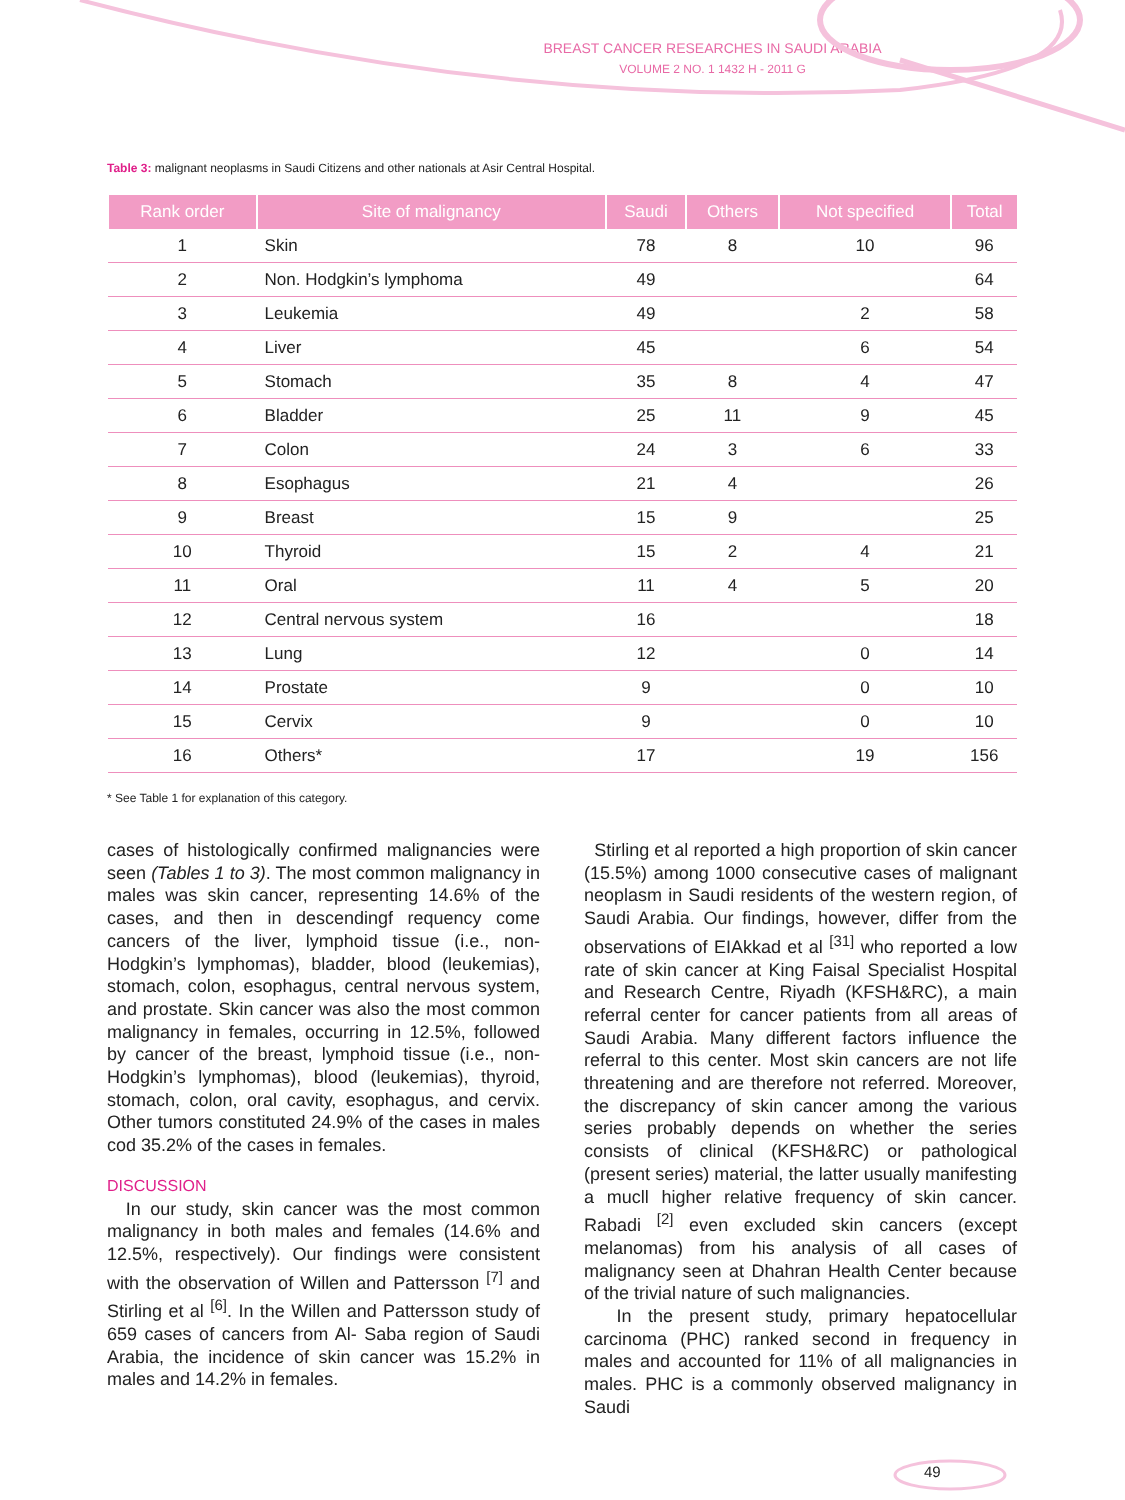BREAST CANCER RESEARCHES IN SAUDI ARABIA
VOLUME 2 NO. 1 1432 H - 2011 G
Table 3: malignant neoplasms in Saudi Citizens and other nationals at Asir Central Hospital.
| Rank order | Site of malignancy | Saudi | Others | Not specified | Total |
| --- | --- | --- | --- | --- | --- |
| 1 | Skin | 78 | 8 | 10 | 96 |
| 2 | Non. Hodgkin’s lymphoma | 49 | | | 64 |
| 3 | Leukemia | 49 | | 2 | 58 |
| 4 | Liver | 45 | | 6 | 54 |
| 5 | Stomach | 35 | 8 | 4 | 47 |
| 6 | Bladder | 25 | 11 | 9 | 45 |
| 7 | Colon | 24 | 3 | 6 | 33 |
| 8 | Esophagus | 21 | 4 | | 26 |
| 9 | Breast | 15 | 9 | | 25 |
| 10 | Thyroid | 15 | 2 | 4 | 21 |
| 11 | Oral | 11 | 4 | 5 | 20 |
| 12 | Central nervous system | 16 | | | 18 |
| 13 | Lung | 12 | | 0 | 14 |
| 14 | Prostate | 9 | | 0 | 10 |
| 15 | Cervix | 9 | | 0 | 10 |
| 16 | Others* | 17 | | 19 | 156 |
* See Table 1 for explanation of this category.
cases of histologically confirmed malignancies were seen (Tables 1 to 3). The most common malignancy in males was skin cancer, representing 14.6% of the cases, and then in descendingf requency come cancers of the liver, lymphoid tissue (i.e., non-Hodgkin’s lymphomas), bladder, blood (leukemias), stomach, colon, esophagus, central nervous system, and prostate. Skin cancer was also the most common malignancy in females, occurring in 12.5%, followed by cancer of the breast, lymphoid tissue (i.e., non-Hodgkin’s lymphomas), blood (leukemias), thyroid, stomach, colon, oral cavity, esophagus, and cervix. Other tumors constituted 24.9% of the cases in males cod 35.2% of the cases in females.
DISCUSSION
In our study, skin cancer was the most common malignancy in both males and females (14.6% and 12.5%, respectively). Our findings were consistent with the observation of Willen and Pattersson <sup>[7]</sup> and Stirling et al <sup>[6]</sup>. In the Willen and Pattersson study of 659 cases of cancers from Al- Saba region of Saudi Arabia, the incidence of skin cancer was 15.2% in males and 14.2% in females.
Stirling et al reported a high proportion of skin cancer (15.5%) among 1000 consecutive cases of malignant neoplasm in Saudi residents of the western region, of Saudi Arabia. Our findings, however, differ from the observations of EIAkkad et al <sup>[31]</sup> who reported a low rate of skin cancer at King Faisal Specialist Hospital and Research Centre, Riyadh (KFSH&RC), a main referral center for cancer patients from all areas of Saudi Arabia. Many different factors influence the referral to this center. Most skin cancers are not life threatening and are therefore not referred. Moreover, the discrepancy of skin cancer among the various series probably depends on whether the series consists of clinical (KFSH&RC) or pathological (present series) material, the latter usually manifesting a mucll higher relative frequency of skin cancer. Rabadi <sup>[2]</sup> even excluded skin cancers (except melanomas) from his analysis of all cases of malignancy seen at Dhahran Health Center because of the trivial nature of such malignancies.
In the present study, primary hepatocellular carcinoma (PHC) ranked second in frequency in males and accounted for 11% of all malignancies in males. PHC is a commonly observed malignancy in Saudi
49